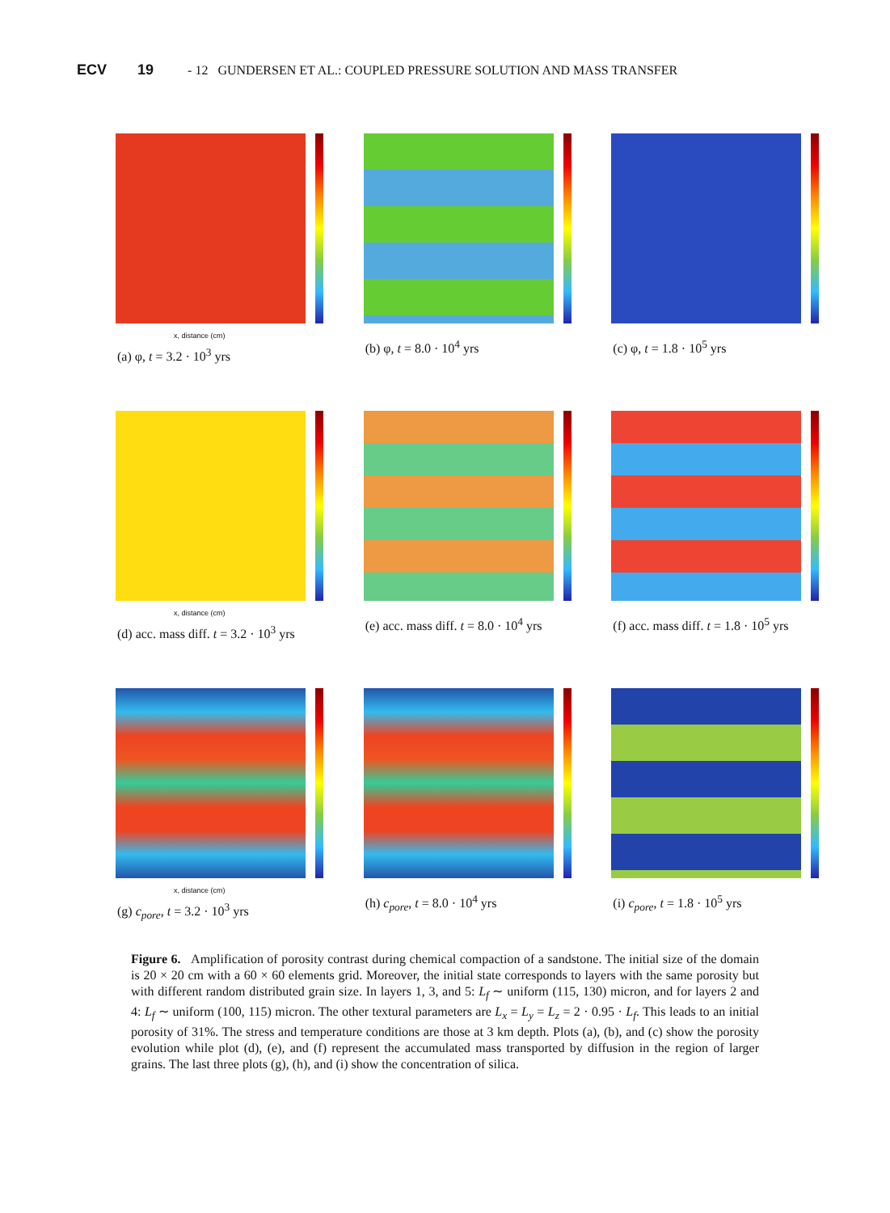ECV 19 - 12 GUNDERSEN ET AL.: COUPLED PRESSURE SOLUTION AND MASS TRANSFER
x, distance (cm)
(a) φ, t = 3.2 · 10<sup>3</sup> yrs
(b) φ, t = 8.0 · 10<sup>4</sup> yrs
(c) φ, t = 1.8 · 10<sup>5</sup> yrs
x, distance (cm)
(d) acc. mass diff. t = 3.2 · 10<sup>3</sup> yrs
(e) acc. mass diff. t = 8.0 · 10<sup>4</sup> yrs
(f) acc. mass diff. t = 1.8 · 10<sup>5</sup> yrs
x, distance (cm)
(g) c<sub>pore</sub>, t = 3.2 · 10<sup>3</sup> yrs
(h) c<sub>pore</sub>, t = 8.0 · 10<sup>4</sup> yrs
(i) c<sub>pore</sub>, t = 1.8 · 10<sup>5</sup> yrs
Figure 6. Amplification of porosity contrast during chemical compaction of a sandstone. The initial size of the domain is 20 × 20 cm with a 60 × 60 elements grid. Moreover, the initial state corresponds to layers with the same porosity but with different random distributed grain size. In layers 1, 3, and 5: L<sub>f</sub> ∼ uniform (115, 130) micron, and for layers 2 and 4: L<sub>f</sub> ∼ uniform (100, 115) micron. The other textural parameters are L<sub>x</sub> = L<sub>y</sub> = L<sub>z</sub> = 2 · 0.95 · L<sub>f</sub>. This leads to an initial porosity of 31%. The stress and temperature conditions are those at 3 km depth. Plots (a), (b), and (c) show the porosity evolution while plot (d), (e), and (f) represent the accumulated mass transported by diffusion in the region of larger grains. The last three plots (g), (h), and (i) show the concentration of silica.